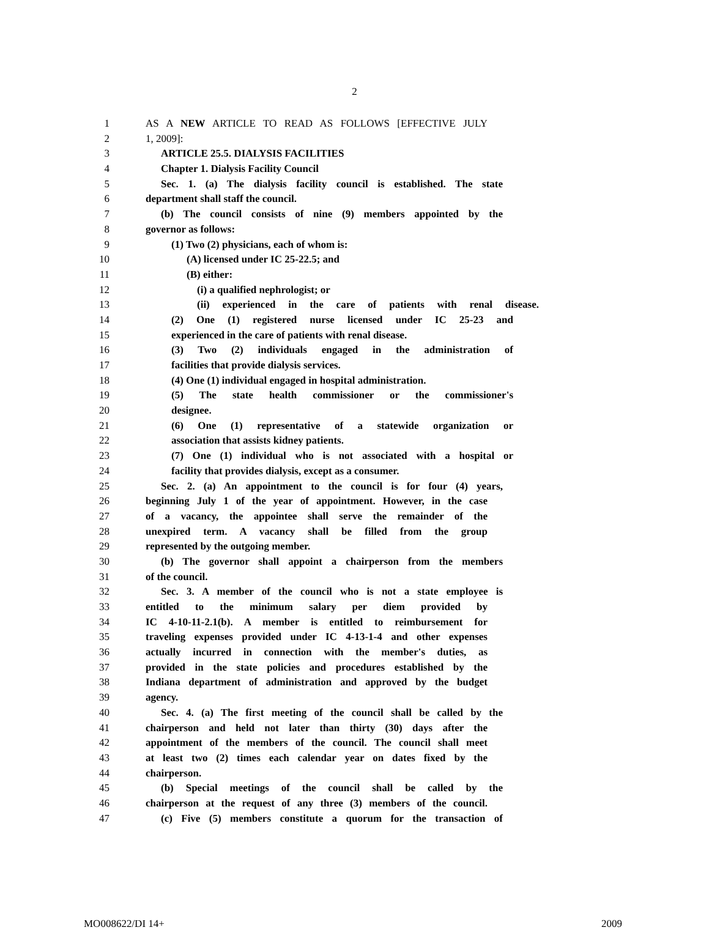2
1 AS A NEW ARTICLE TO READ AS FOLLOWS [EFFECTIVE JULY
2 1, 2009]:
3 ARTICLE 25.5. DIALYSIS FACILITIES
4 Chapter 1. Dialysis Facility Council
5 Sec. 1. (a) The dialysis facility council is established. The state
6 department shall staff the council.
7 (b) The council consists of nine (9) members appointed by the
8 governor as follows:
9 (1) Two (2) physicians, each of whom is:
10 (A) licensed under IC 25-22.5; and
11 (B) either:
12 (i) a qualified nephrologist; or
13 (ii) experienced in the care of patients with renal disease.
14 (2) One (1) registered nurse licensed under IC 25-23 and
15 experienced in the care of patients with renal disease.
16 (3) Two (2) individuals engaged in the administration of
17 facilities that provide dialysis services.
18 (4) One (1) individual engaged in hospital administration.
19 (5) The state health commissioner or the commissioner's
20 designee.
21 (6) One (1) representative of a statewide organization or
22 association that assists kidney patients.
23 (7) One (1) individual who is not associated with a hospital or
24 facility that provides dialysis, except as a consumer.
25 Sec. 2. (a) An appointment to the council is for four (4) years,
26 beginning July 1 of the year of appointment. However, in the case
27 of a vacancy, the appointee shall serve the remainder of the
28 unexpired term. A vacancy shall be filled from the group
29 represented by the outgoing member.
30 (b) The governor shall appoint a chairperson from the members
31 of the council.
32 Sec. 3. A member of the council who is not a state employee is
33 entitled to the minimum salary per diem provided by
34 IC 4-10-11-2.1(b). A member is entitled to reimbursement for
35 traveling expenses provided under IC 4-13-1-4 and other expenses
36 actually incurred in connection with the member's duties, as
37 provided in the state policies and procedures established by the
38 Indiana department of administration and approved by the budget
39 agency.
40 Sec. 4. (a) The first meeting of the council shall be called by the
41 chairperson and held not later than thirty (30) days after the
42 appointment of the members of the council. The council shall meet
43 at least two (2) times each calendar year on dates fixed by the
44 chairperson.
45 (b) Special meetings of the council shall be called by the
46 chairperson at the request of any three (3) members of the council.
47 (c) Five (5) members constitute a quorum for the transaction of
MO008622/DI 14+ 2009